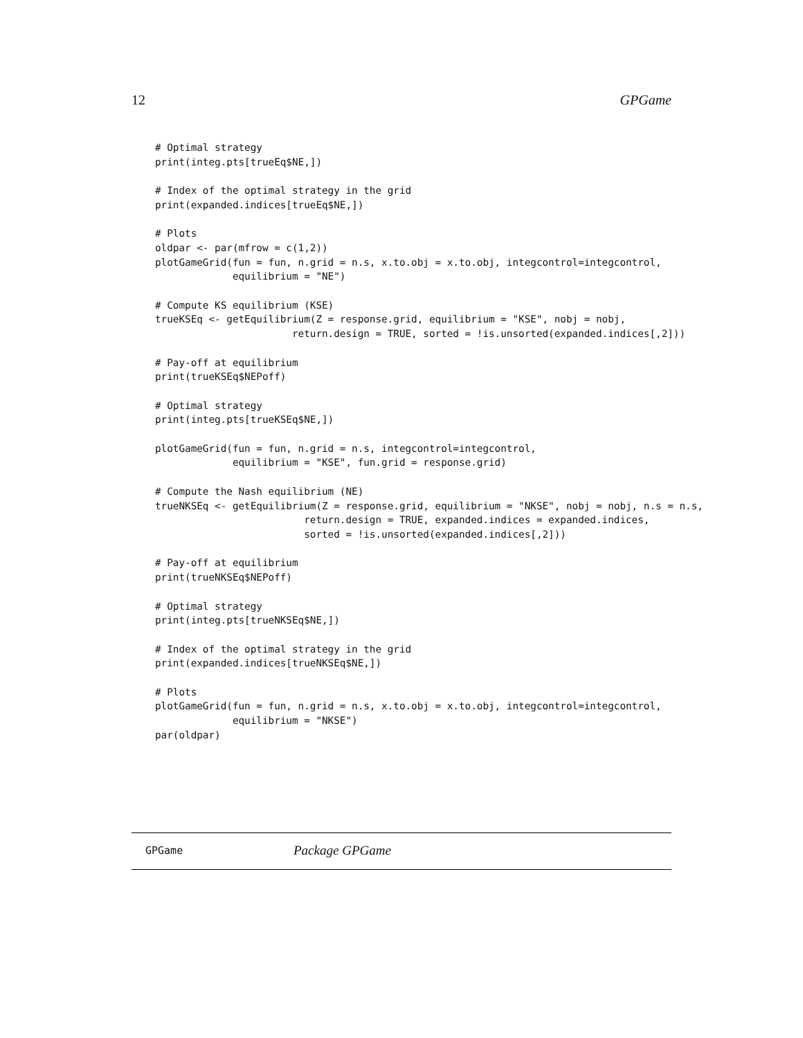12 GPGame
# Optimal strategy
print(integ.pts[trueEq$NE,])

# Index of the optimal strategy in the grid
print(expanded.indices[trueEq$NE,])

# Plots
oldpar <- par(mfrow = c(1,2))
plotGameGrid(fun = fun, n.grid = n.s, x.to.obj = x.to.obj, integcontrol=integcontrol,
             equilibrium = "NE")

# Compute KS equilibrium (KSE)
trueKSEq <- getEquilibrium(Z = response.grid, equilibrium = "KSE", nobj = nobj,
                       return.design = TRUE, sorted = !is.unsorted(expanded.indices[,2]))

# Pay-off at equilibrium
print(trueKSEq$NEPoff)

# Optimal strategy
print(integ.pts[trueKSEq$NE,])

plotGameGrid(fun = fun, n.grid = n.s, integcontrol=integcontrol,
             equilibrium = "KSE", fun.grid = response.grid)

# Compute the Nash equilibrium (NE)
trueNKSEq <- getEquilibrium(Z = response.grid, equilibrium = "NKSE", nobj = nobj, n.s = n.s,
                         return.design = TRUE, expanded.indices = expanded.indices,
                         sorted = !is.unsorted(expanded.indices[,2]))

# Pay-off at equilibrium
print(trueNKSEq$NEPoff)

# Optimal strategy
print(integ.pts[trueNKSEq$NE,])

# Index of the optimal strategy in the grid
print(expanded.indices[trueNKSEq$NE,])

# Plots
plotGameGrid(fun = fun, n.grid = n.s, x.to.obj = x.to.obj, integcontrol=integcontrol,
             equilibrium = "NKSE")
par(oldpar)
GPGame Package GPGame